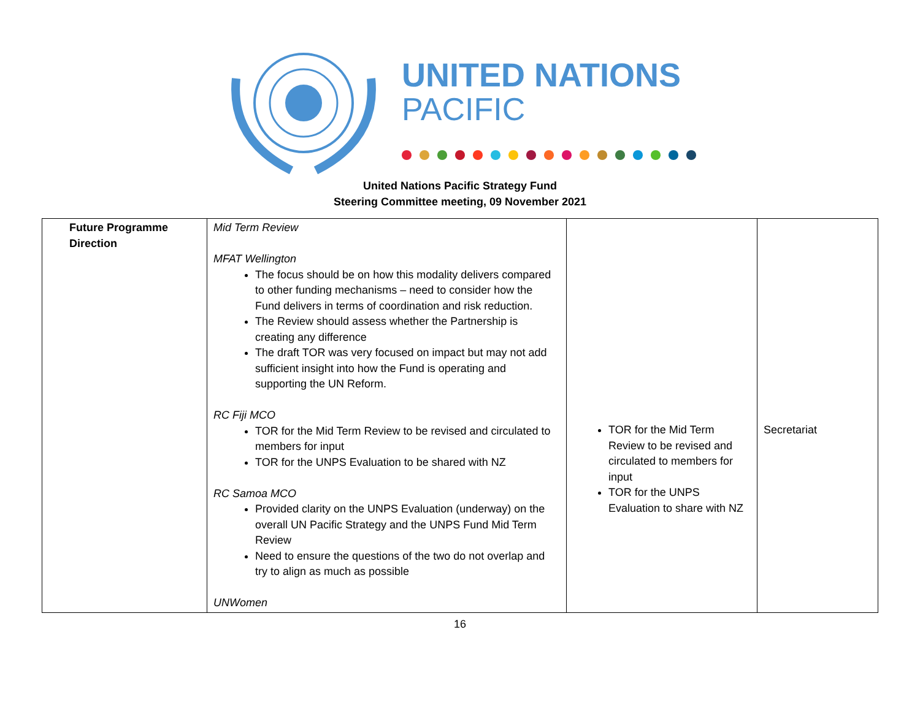UNITED NATIONS
PACIFIC
United Nations Pacific Strategy Fund
Steering Committee meeting, 09 November 2021
| Future Programme Direction | Mid Term Review MFAT Wellington The focus should be on how this modality delivers compared to other funding mechanisms – need to consider how the Fund delivers in terms of coordination and risk reduction. The Review should assess whether the Partnership is creating any difference The draft TOR was very focused on impact but may not add sufficient insight into how the Fund is operating and supporting the UN Reform. RC Fiji MCO TOR for the Mid Term Review to be revised and circulated to members for input TOR for the UNPS Evaluation to be shared with NZ RC Samoa MCO Provided clarity on the UNPS Evaluation (underway) on the overall UN Pacific Strategy and the UNPS Fund Mid Term Review Need to ensure the questions of the two do not overlap and try to align as much as possible UNWomen | TOR for the Mid Term Review to be revised and circulated to members for input TOR for the UNPS Evaluation to share with NZ | Secretariat |
16